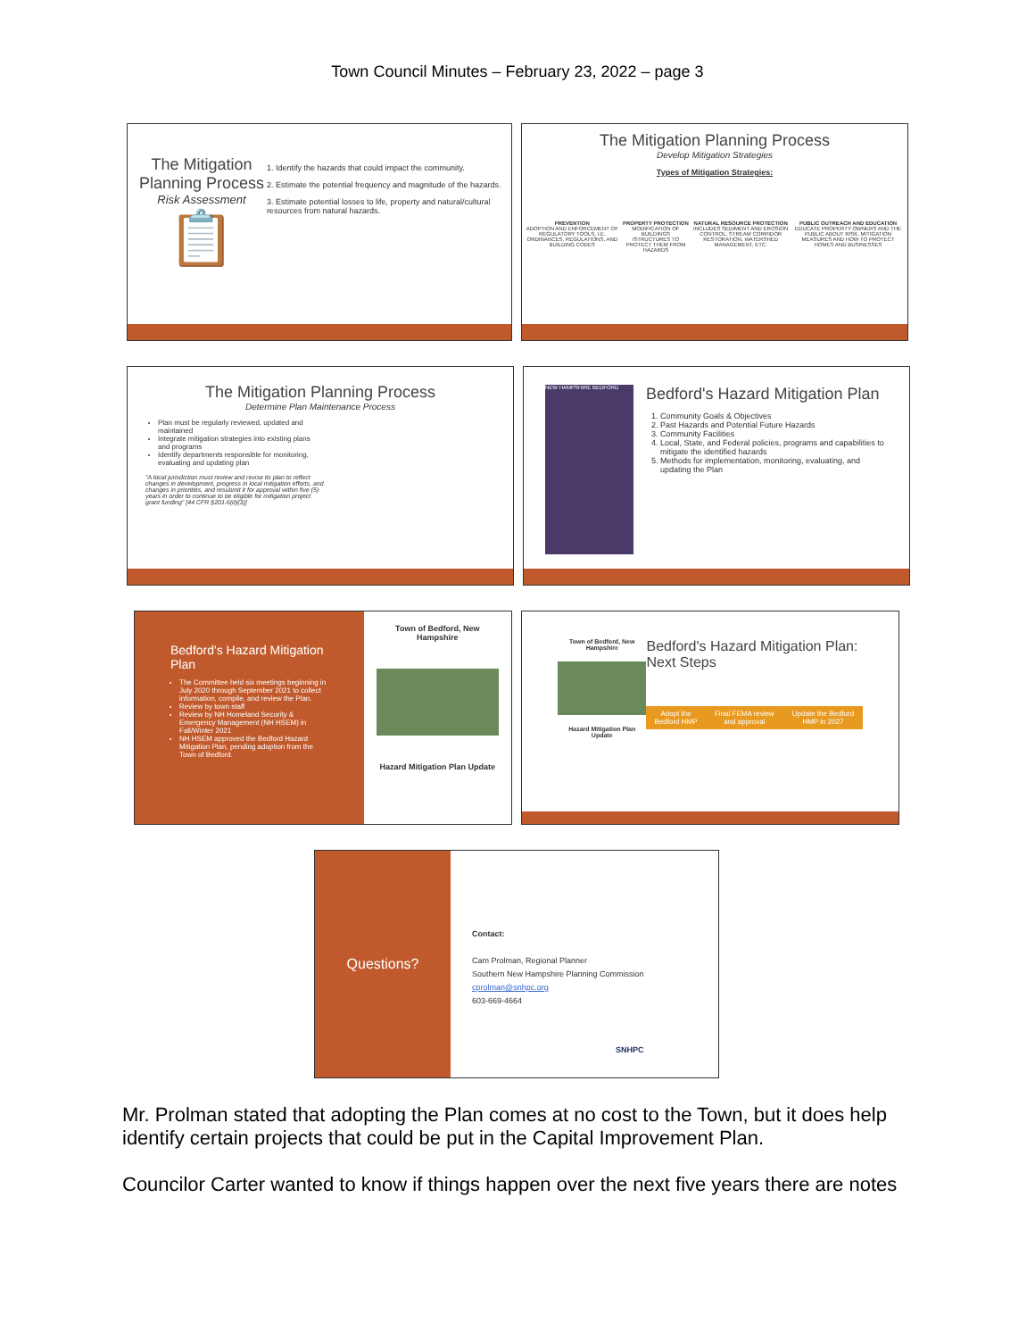Town Council Minutes – February 23, 2022 – page 3
The Mitigation Planning Process
Risk Assessment
📋
1. Identify the hazards that could impact the community.
2. Estimate the potential frequency and magnitude of the hazards.
3. Estimate potential losses to life, property and natural/cultural resources from natural hazards.
The Mitigation Planning Process
Develop Mitigation Strategies
Types of Mitigation Strategies:
PREVENTION
ADOPTION AND ENFORCEMENT OF REGULATORY TOOLS, I.E. ORDINANCES, REGULATIONS, AND BUILDING CODES
PROPERTY PROTECTION
MODIFICATION OF BUILDINGS /STRUCTURES TO PROTECT THEM FROM HAZARDS
NATURAL RESOURCE PROTECTION
INCLUDES SEDIMENT AND EROSION CONTROL, STREAM CORRIDOR RESTORATION, WATERSHED MANAGEMENT, ETC.
PUBLIC OUTREACH AND EDUCATION
EDUCATE PROPERTY OWNERS AND THE PUBLIC ABOUT RISK, MITIGATION MEASURES AND HOW TO PROTECT HOMES AND BUSINESSES
The Mitigation Planning Process
Determine Plan Maintenance Process
Plan must be regularly reviewed, updated and maintained
Integrate mitigation strategies into existing plans and programs
Identify departments responsible for monitoring, evaluating and updating plan
"A local jurisdiction must review and revise its plan to reflect changes in development, progress in local mitigation efforts, and changes in priorities, and resubmit it for approval within five (5) years in order to continue to be eligible for mitigation project grant funding" [44 CFR §201.6(d)(3)]
NEW HAMPSHIRE BEDFORD
Bedford's Hazard Mitigation Plan
1. Community Goals & Objectives
2. Past Hazards and Potential Future Hazards
3. Community Facilities
4. Local, State, and Federal policies, programs and capabilities to mitigate the identified hazards
5. Methods for implementation, monitoring, evaluating, and updating the Plan
Bedford's Hazard Mitigation Plan
The Committee held six meetings beginning in July 2020 through September 2021 to collect information, compile, and review the Plan.
Review by town staff
Review by NH Homeland Security & Emergency Management (NH HSEM) in Fall/Winter 2021
NH HSEM approved the Bedford Hazard Mitigation Plan, pending adoption from the Town of Bedford.
Town of Bedford, New Hampshire
Hazard Mitigation Plan Update
Town of Bedford, New Hampshire
Hazard Mitigation Plan Update
Bedford's Hazard Mitigation Plan: Next Steps
Adopt the Bedford HMP Final FEMA review and approval Update the Bedford HMP in 2027
Questions?
Contact:
Cam Prolman, Regional Planner
Southern New Hampshire Planning Commission
cprolman@snhpc.org
603-669-4664
SNHPC
Mr. Prolman stated that adopting the Plan comes at no cost to the Town, but it does help identify certain projects that could be put in the Capital Improvement Plan.
Councilor Carter wanted to know if things happen over the next five years there are notes